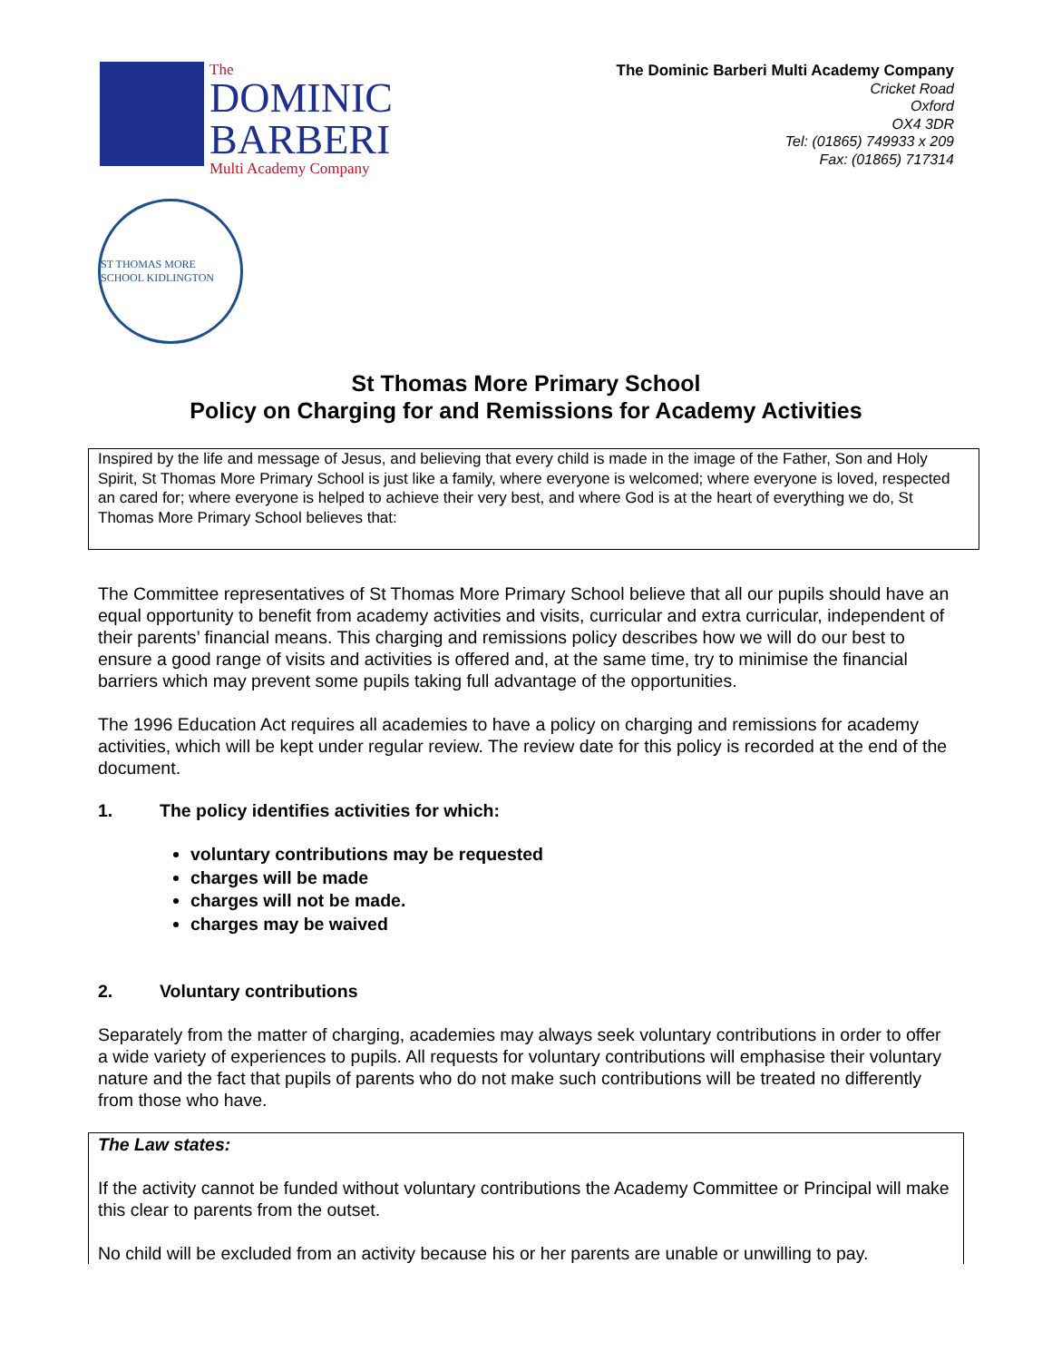The
DOMINIC
BARBERI
Multi Academy Company
The Dominic Barberi Multi Academy Company
Cricket Road
Oxford
OX4 3DR
Tel: (01865) 749933 x 209
Fax: (01865) 717314
ST THOMAS MORE SCHOOL KIDLINGTON
St Thomas More Primary School
Policy on Charging for and Remissions for Academy Activities
Inspired by the life and message of Jesus, and believing that every child is made in the image of the Father, Son and Holy Spirit, St Thomas More Primary School is just like a family, where everyone is welcomed; where everyone is loved, respected an cared for; where everyone is helped to achieve their very best, and where God is at the heart of everything we do, St Thomas More Primary School believes that:
The Committee representatives of St Thomas More Primary School believe that all our pupils should have an equal opportunity to benefit from academy activities and visits, curricular and extra curricular, independent of their parents’ financial means. This charging and remissions policy describes how we will do our best to ensure a good range of visits and activities is offered and, at the same time, try to minimise the financial barriers which may prevent some pupils taking full advantage of the opportunities.
The 1996 Education Act requires all academies to have a policy on charging and remissions for academy activities, which will be kept under regular review. The review date for this policy is recorded at the end of the document.
1. The policy identifies activities for which:
voluntary contributions may be requested
charges will be made
charges will not be made.
charges may be waived
2. Voluntary contributions
Separately from the matter of charging, academies may always seek voluntary contributions in order to offer a wide variety of experiences to pupils. All requests for voluntary contributions will emphasise their voluntary nature and the fact that pupils of parents who do not make such contributions will be treated no differently from those who have.
The Law states:
If the activity cannot be funded without voluntary contributions the Academy Committee or Principal will make this clear to parents from the outset.
No child will be excluded from an activity because his or her parents are unable or unwilling to pay.